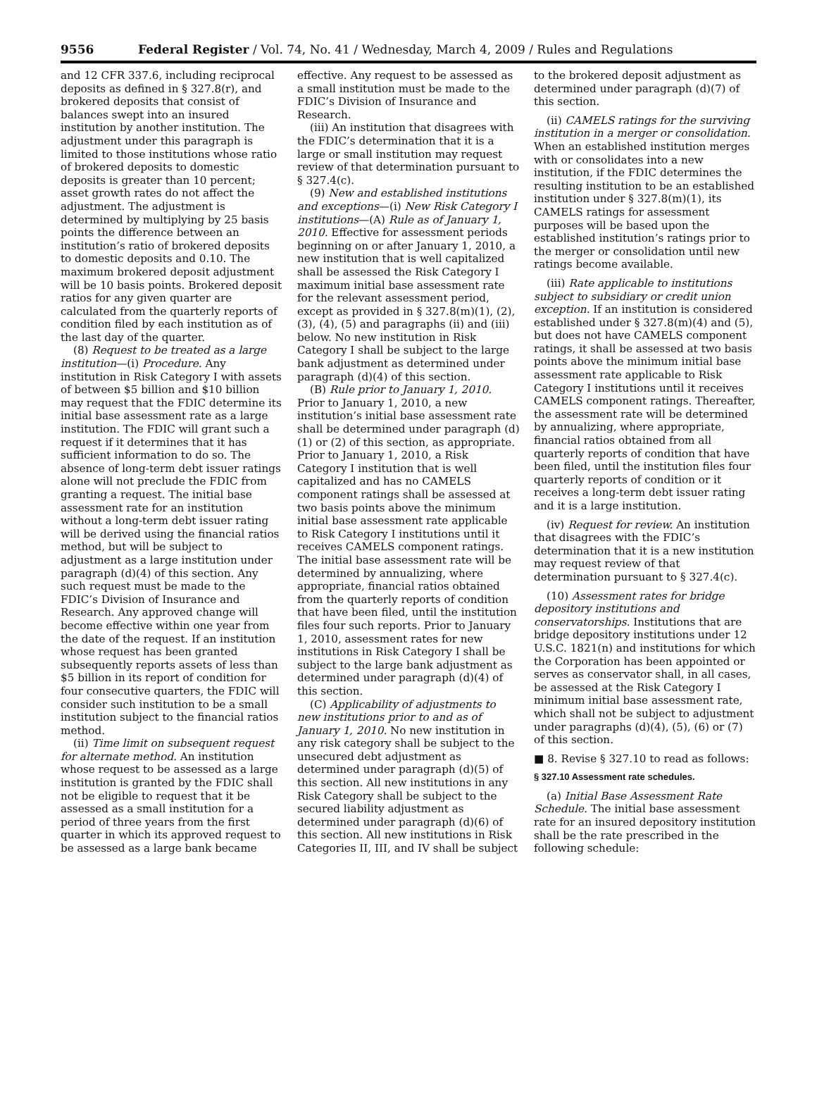9556 Federal Register / Vol. 74, No. 41 / Wednesday, March 4, 2009 / Rules and Regulations
and 12 CFR 337.6, including reciprocal deposits as defined in § 327.8(r), and brokered deposits that consist of balances swept into an insured institution by another institution. The adjustment under this paragraph is limited to those institutions whose ratio of brokered deposits to domestic deposits is greater than 10 percent; asset growth rates do not affect the adjustment. The adjustment is determined by multiplying by 25 basis points the difference between an institution’s ratio of brokered deposits to domestic deposits and 0.10. The maximum brokered deposit adjustment will be 10 basis points. Brokered deposit ratios for any given quarter are calculated from the quarterly reports of condition filed by each institution as of the last day of the quarter.
(8) Request to be treated as a large institution—(i) Procedure. Any institution in Risk Category I with assets of between $5 billion and $10 billion may request that the FDIC determine its initial base assessment rate as a large institution. The FDIC will grant such a request if it determines that it has sufficient information to do so. The absence of long-term debt issuer ratings alone will not preclude the FDIC from granting a request. The initial base assessment rate for an institution without a long-term debt issuer rating will be derived using the financial ratios method, but will be subject to adjustment as a large institution under paragraph (d)(4) of this section. Any such request must be made to the FDIC’s Division of Insurance and Research. Any approved change will become effective within one year from the date of the request. If an institution whose request has been granted subsequently reports assets of less than $5 billion in its report of condition for four consecutive quarters, the FDIC will consider such institution to be a small institution subject to the financial ratios method.
(ii) Time limit on subsequent request for alternate method. An institution whose request to be assessed as a large institution is granted by the FDIC shall not be eligible to request that it be assessed as a small institution for a period of three years from the first quarter in which its approved request to be assessed as a large bank became
effective. Any request to be assessed as a small institution must be made to the FDIC’s Division of Insurance and Research.
(iii) An institution that disagrees with the FDIC’s determination that it is a large or small institution may request review of that determination pursuant to § 327.4(c).
(9) New and established institutions and exceptions—(i) New Risk Category I institutions—(A) Rule as of January 1, 2010. Effective for assessment periods beginning on or after January 1, 2010, a new institution that is well capitalized shall be assessed the Risk Category I maximum initial base assessment rate for the relevant assessment period, except as provided in § 327.8(m)(1), (2), (3), (4), (5) and paragraphs (ii) and (iii) below. No new institution in Risk Category I shall be subject to the large bank adjustment as determined under paragraph (d)(4) of this section.
(B) Rule prior to January 1, 2010. Prior to January 1, 2010, a new institution’s initial base assessment rate shall be determined under paragraph (d)(1) or (2) of this section, as appropriate. Prior to January 1, 2010, a Risk Category I institution that is well capitalized and has no CAMELS component ratings shall be assessed at two basis points above the minimum initial base assessment rate applicable to Risk Category I institutions until it receives CAMELS component ratings. The initial base assessment rate will be determined by annualizing, where appropriate, financial ratios obtained from the quarterly reports of condition that have been filed, until the institution files four such reports. Prior to January 1, 2010, assessment rates for new institutions in Risk Category I shall be subject to the large bank adjustment as determined under paragraph (d)(4) of this section.
(C) Applicability of adjustments to new institutions prior to and as of January 1, 2010. No new institution in any risk category shall be subject to the unsecured debt adjustment as determined under paragraph (d)(5) of this section. All new institutions in any Risk Category shall be subject to the secured liability adjustment as determined under paragraph (d)(6) of this section. All new institutions in Risk Categories II, III, and IV shall be subject
to the brokered deposit adjustment as determined under paragraph (d)(7) of this section.
(ii) CAMELS ratings for the surviving institution in a merger or consolidation. When an established institution merges with or consolidates into a new institution, if the FDIC determines the resulting institution to be an established institution under § 327.8(m)(1), its CAMELS ratings for assessment purposes will be based upon the established institution’s ratings prior to the merger or consolidation until new ratings become available.
(iii) Rate applicable to institutions subject to subsidiary or credit union exception. If an institution is considered established under § 327.8(m)(4) and (5), but does not have CAMELS component ratings, it shall be assessed at two basis points above the minimum initial base assessment rate applicable to Risk Category I institutions until it receives CAMELS component ratings. Thereafter, the assessment rate will be determined by annualizing, where appropriate, financial ratios obtained from all quarterly reports of condition that have been filed, until the institution files four quarterly reports of condition or it receives a long-term debt issuer rating and it is a large institution.
(iv) Request for review. An institution that disagrees with the FDIC’s determination that it is a new institution may request review of that determination pursuant to § 327.4(c).
(10) Assessment rates for bridge depository institutions and conservatorships. Institutions that are bridge depository institutions under 12 U.S.C. 1821(n) and institutions for which the Corporation has been appointed or serves as conservator shall, in all cases, be assessed at the Risk Category I minimum initial base assessment rate, which shall not be subject to adjustment under paragraphs (d)(4), (5), (6) or (7) of this section.
■ 8. Revise § 327.10 to read as follows:
§ 327.10 Assessment rate schedules.
(a) Initial Base Assessment Rate Schedule. The initial base assessment rate for an insured depository institution shall be the rate prescribed in the following schedule: